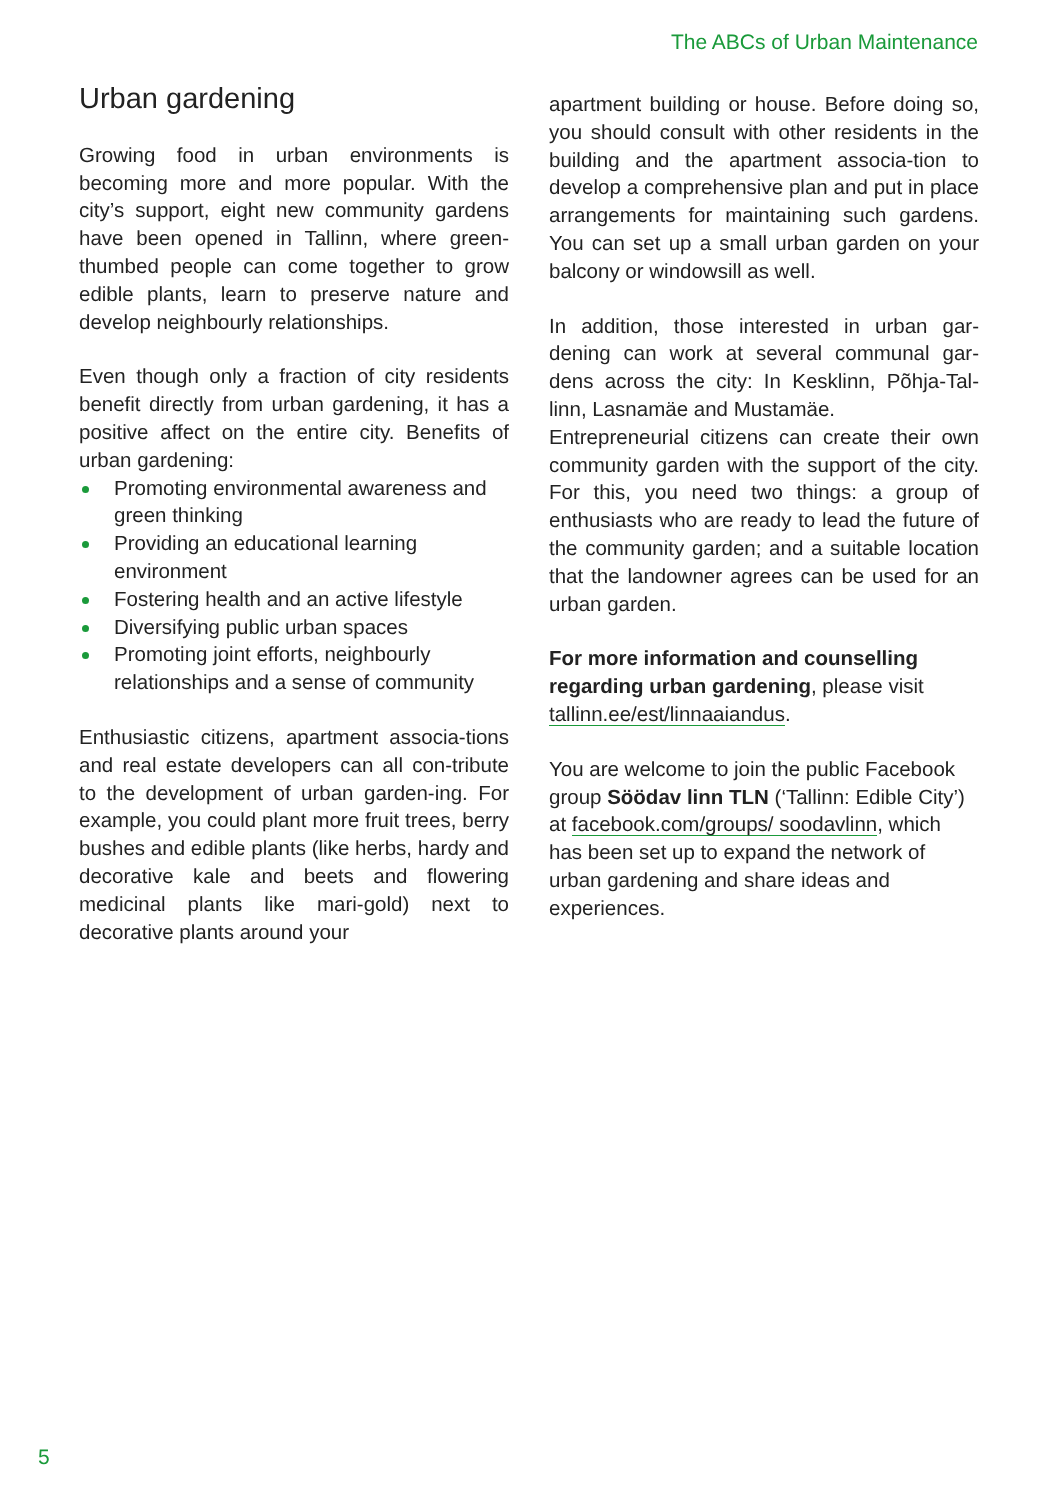The ABCs of Urban Maintenance
Urban gardening
Growing food in urban environments is becoming more and more popular. With the city’s support, eight new community gardens have been opened in Tallinn, where green-thumbed people can come together to grow edible plants, learn to preserve nature and develop neighbourly relationships.
Even though only a fraction of city residents benefit directly from urban gardening, it has a positive affect on the entire city. Benefits of urban gardening:
Promoting environmental awareness and green thinking
Providing an educational learning environment
Fostering health and an active lifestyle
Diversifying public urban spaces
Promoting joint efforts, neighbourly relationships and a sense of community
Enthusiastic citizens, apartment associa-tions and real estate developers can all con-tribute to the development of urban garden-ing. For example, you could plant more fruit trees, berry bushes and edible plants (like herbs, hardy and decorative kale and beets and flowering medicinal plants like mari-gold) next to decorative plants around your
apartment building or house. Before doing so, you should consult with other residents in the building and the apartment associa-tion to develop a comprehensive plan and put in place arrangements for maintaining such gardens. You can set up a small urban garden on your balcony or windowsill as well.
In addition, those interested in urban gar-dening can work at several communal gar-dens across the city: In Kesklinn, Põhja-Tal-linn, Lasnamäe and Mustamäe.
Entrepreneurial citizens can create their own community garden with the support of the city. For this, you need two things: a group of enthusiasts who are ready to lead the future of the community garden; and a suitable location that the landowner agrees can be used for an urban garden.
For more information and counselling regarding urban gardening, please visit tallinn.ee/est/linnaaiandus.
You are welcome to join the public Facebook group Söödav linn TLN (‘Tallinn: Edible City’) at facebook.com/groups/ soodavlinn, which has been set up to expand the network of urban gardening and share ideas and experiences.
5